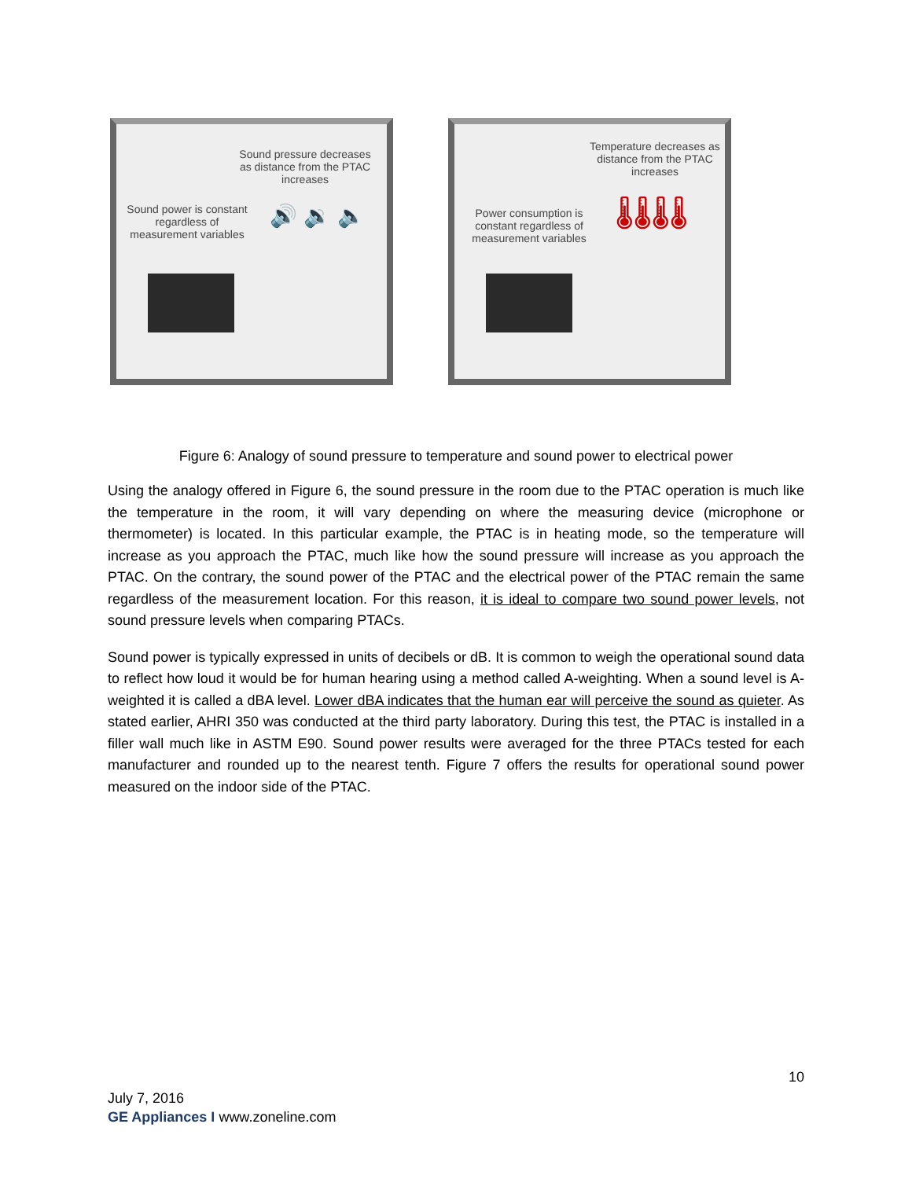Sound pressure decreases as distance from the PTAC increases
Sound power is constant regardless of measurement variables
🔊 🔉 🔈
Temperature decreases as distance from the PTAC increases
Power consumption is constant regardless of measurement variables
🌡🌡🌡🌡
Figure 6: Analogy of sound pressure to temperature and sound power to electrical power
Using the analogy offered in Figure 6, the sound pressure in the room due to the PTAC operation is much like the temperature in the room, it will vary depending on where the measuring device (microphone or thermometer) is located. In this particular example, the PTAC is in heating mode, so the temperature will increase as you approach the PTAC, much like how the sound pressure will increase as you approach the PTAC. On the contrary, the sound power of the PTAC and the electrical power of the PTAC remain the same regardless of the measurement location. For this reason, it is ideal to compare two sound power levels, not sound pressure levels when comparing PTACs.
Sound power is typically expressed in units of decibels or dB. It is common to weigh the operational sound data to reflect how loud it would be for human hearing using a method called A-weighting. When a sound level is A-weighted it is called a dBA level. Lower dBA indicates that the human ear will perceive the sound as quieter. As stated earlier, AHRI 350 was conducted at the third party laboratory. During this test, the PTAC is installed in a filler wall much like in ASTM E90. Sound power results were averaged for the three PTACs tested for each manufacturer and rounded up to the nearest tenth. Figure 7 offers the results for operational sound power measured on the indoor side of the PTAC.
10
July 7, 2016
GE Appliances I www.zoneline.com